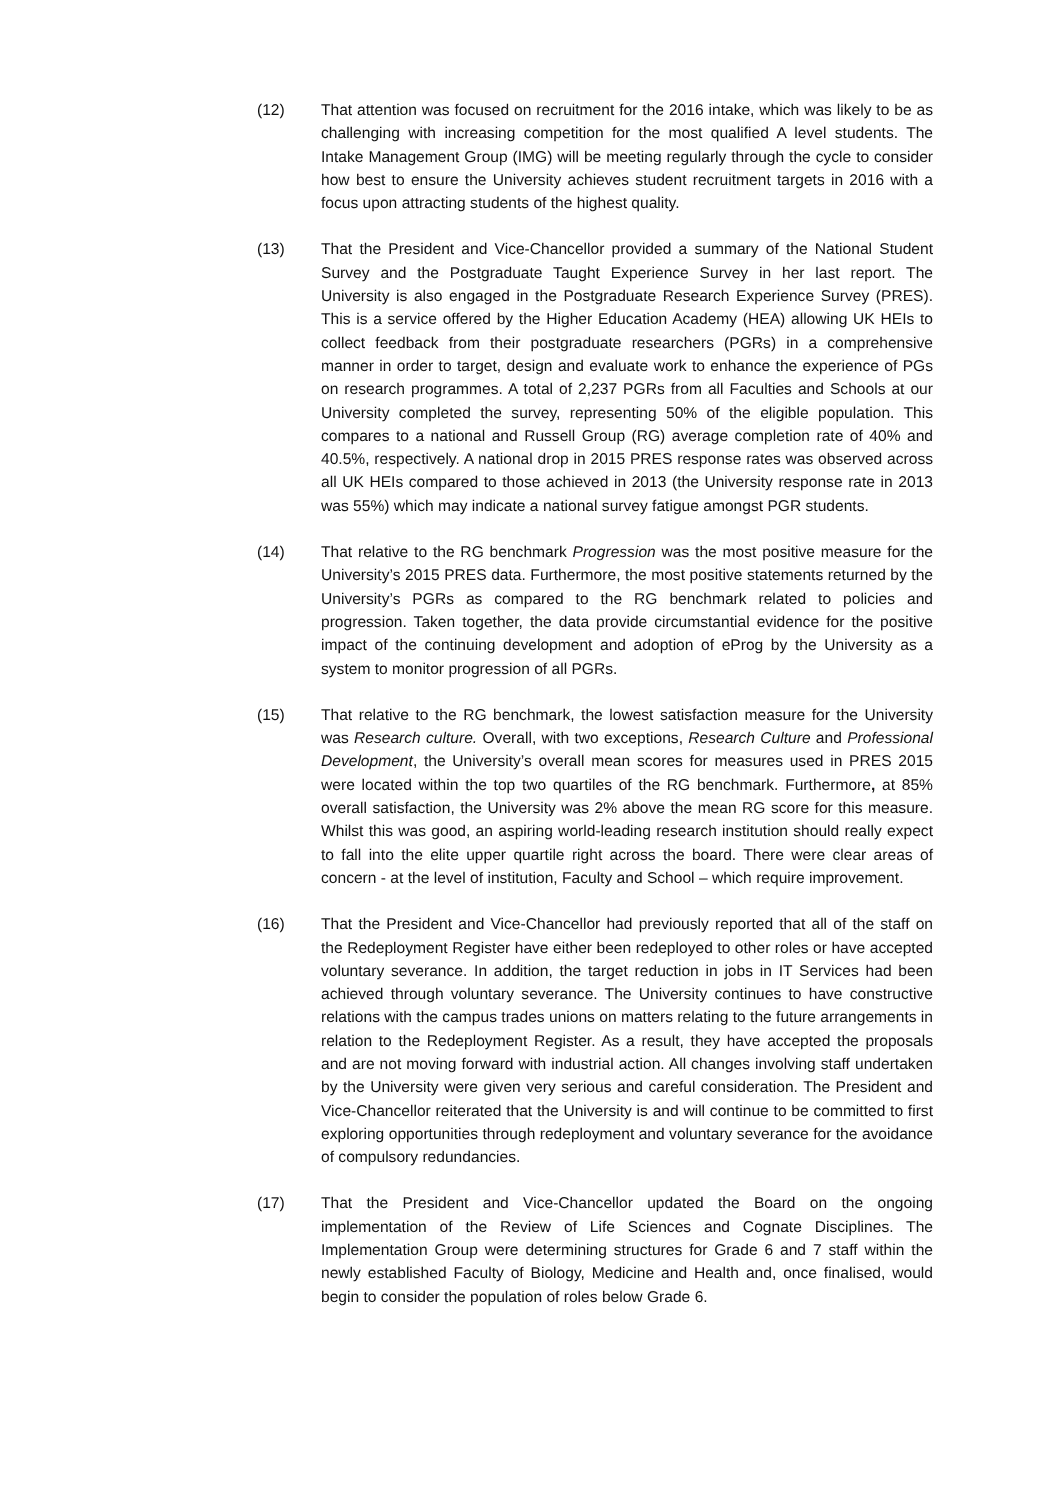(12) That attention was focused on recruitment for the 2016 intake, which was likely to be as challenging with increasing competition for the most qualified A level students. The Intake Management Group (IMG) will be meeting regularly through the cycle to consider how best to ensure the University achieves student recruitment targets in 2016 with a focus upon attracting students of the highest quality.
(13) That the President and Vice-Chancellor provided a summary of the National Student Survey and the Postgraduate Taught Experience Survey in her last report. The University is also engaged in the Postgraduate Research Experience Survey (PRES). This is a service offered by the Higher Education Academy (HEA) allowing UK HEIs to collect feedback from their postgraduate researchers (PGRs) in a comprehensive manner in order to target, design and evaluate work to enhance the experience of PGs on research programmes. A total of 2,237 PGRs from all Faculties and Schools at our University completed the survey, representing 50% of the eligible population. This compares to a national and Russell Group (RG) average completion rate of 40% and 40.5%, respectively. A national drop in 2015 PRES response rates was observed across all UK HEIs compared to those achieved in 2013 (the University response rate in 2013 was 55%) which may indicate a national survey fatigue amongst PGR students.
(14) That relative to the RG benchmark Progression was the most positive measure for the University’s 2015 PRES data. Furthermore, the most positive statements returned by the University’s PGRs as compared to the RG benchmark related to policies and progression. Taken together, the data provide circumstantial evidence for the positive impact of the continuing development and adoption of eProg by the University as a system to monitor progression of all PGRs.
(15) That relative to the RG benchmark, the lowest satisfaction measure for the University was Research culture. Overall, with two exceptions, Research Culture and Professional Development, the University’s overall mean scores for measures used in PRES 2015 were located within the top two quartiles of the RG benchmark. Furthermore, at 85% overall satisfaction, the University was 2% above the mean RG score for this measure. Whilst this was good, an aspiring world-leading research institution should really expect to fall into the elite upper quartile right across the board. There were clear areas of concern - at the level of institution, Faculty and School – which require improvement.
(16) That the President and Vice-Chancellor had previously reported that all of the staff on the Redeployment Register have either been redeployed to other roles or have accepted voluntary severance. In addition, the target reduction in jobs in IT Services had been achieved through voluntary severance. The University continues to have constructive relations with the campus trades unions on matters relating to the future arrangements in relation to the Redeployment Register. As a result, they have accepted the proposals and are not moving forward with industrial action. All changes involving staff undertaken by the University were given very serious and careful consideration. The President and Vice-Chancellor reiterated that the University is and will continue to be committed to first exploring opportunities through redeployment and voluntary severance for the avoidance of compulsory redundancies.
(17) That the President and Vice-Chancellor updated the Board on the ongoing implementation of the Review of Life Sciences and Cognate Disciplines. The Implementation Group were determining structures for Grade 6 and 7 staff within the newly established Faculty of Biology, Medicine and Health and, once finalised, would begin to consider the population of roles below Grade 6.